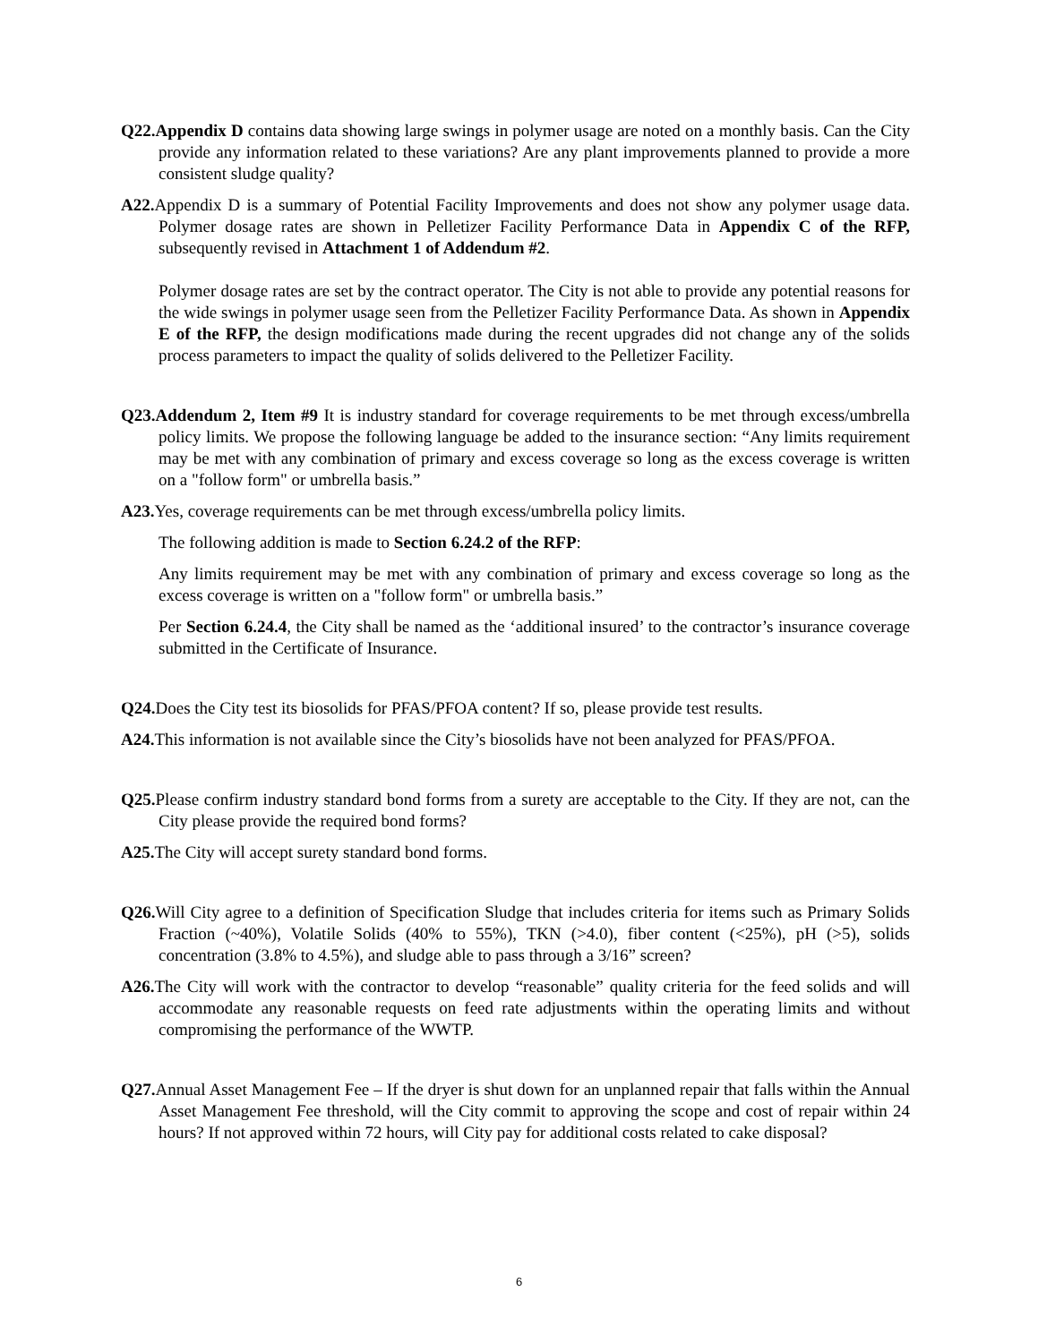Q22.Appendix D contains data showing large swings in polymer usage are noted on a monthly basis. Can the City provide any information related to these variations? Are any plant improvements planned to provide a more consistent sludge quality?
A22. Appendix D is a summary of Potential Facility Improvements and does not show any polymer usage data. Polymer dosage rates are shown in Pelletizer Facility Performance Data in Appendix C of the RFP, subsequently revised in Attachment 1 of Addendum #2.
Polymer dosage rates are set by the contract operator. The City is not able to provide any potential reasons for the wide swings in polymer usage seen from the Pelletizer Facility Performance Data. As shown in Appendix E of the RFP, the design modifications made during the recent upgrades did not change any of the solids process parameters to impact the quality of solids delivered to the Pelletizer Facility.
Q23.Addendum 2, Item #9 It is industry standard for coverage requirements to be met through excess/umbrella policy limits. We propose the following language be added to the insurance section: “Any limits requirement may be met with any combination of primary and excess coverage so long as the excess coverage is written on a "follow form" or umbrella basis.”
A23. Yes, coverage requirements can be met through excess/umbrella policy limits.
The following addition is made to Section 6.24.2 of the RFP:
Any limits requirement may be met with any combination of primary and excess coverage so long as the excess coverage is written on a "follow form" or umbrella basis.”
Per Section 6.24.4, the City shall be named as the ‘additional insured’ to the contractor’s insurance coverage submitted in the Certificate of Insurance.
Q24. Does the City test its biosolids for PFAS/PFOA content? If so, please provide test results.
A24. This information is not available since the City’s biosolids have not been analyzed for PFAS/PFOA.
Q25. Please confirm industry standard bond forms from a surety are acceptable to the City. If they are not, can the City please provide the required bond forms?
A25. The City will accept surety standard bond forms.
Q26. Will City agree to a definition of Specification Sludge that includes criteria for items such as Primary Solids Fraction (~40%), Volatile Solids (40% to 55%), TKN (>4.0), fiber content (<25%), pH (>5), solids concentration (3.8% to 4.5%), and sludge able to pass through a 3/16” screen?
A26. The City will work with the contractor to develop “reasonable” quality criteria for the feed solids and will accommodate any reasonable requests on feed rate adjustments within the operating limits and without compromising the performance of the WWTP.
Q27. Annual Asset Management Fee – If the dryer is shut down for an unplanned repair that falls within the Annual Asset Management Fee threshold, will the City commit to approving the scope and cost of repair within 24 hours? If not approved within 72 hours, will City pay for additional costs related to cake disposal?
6